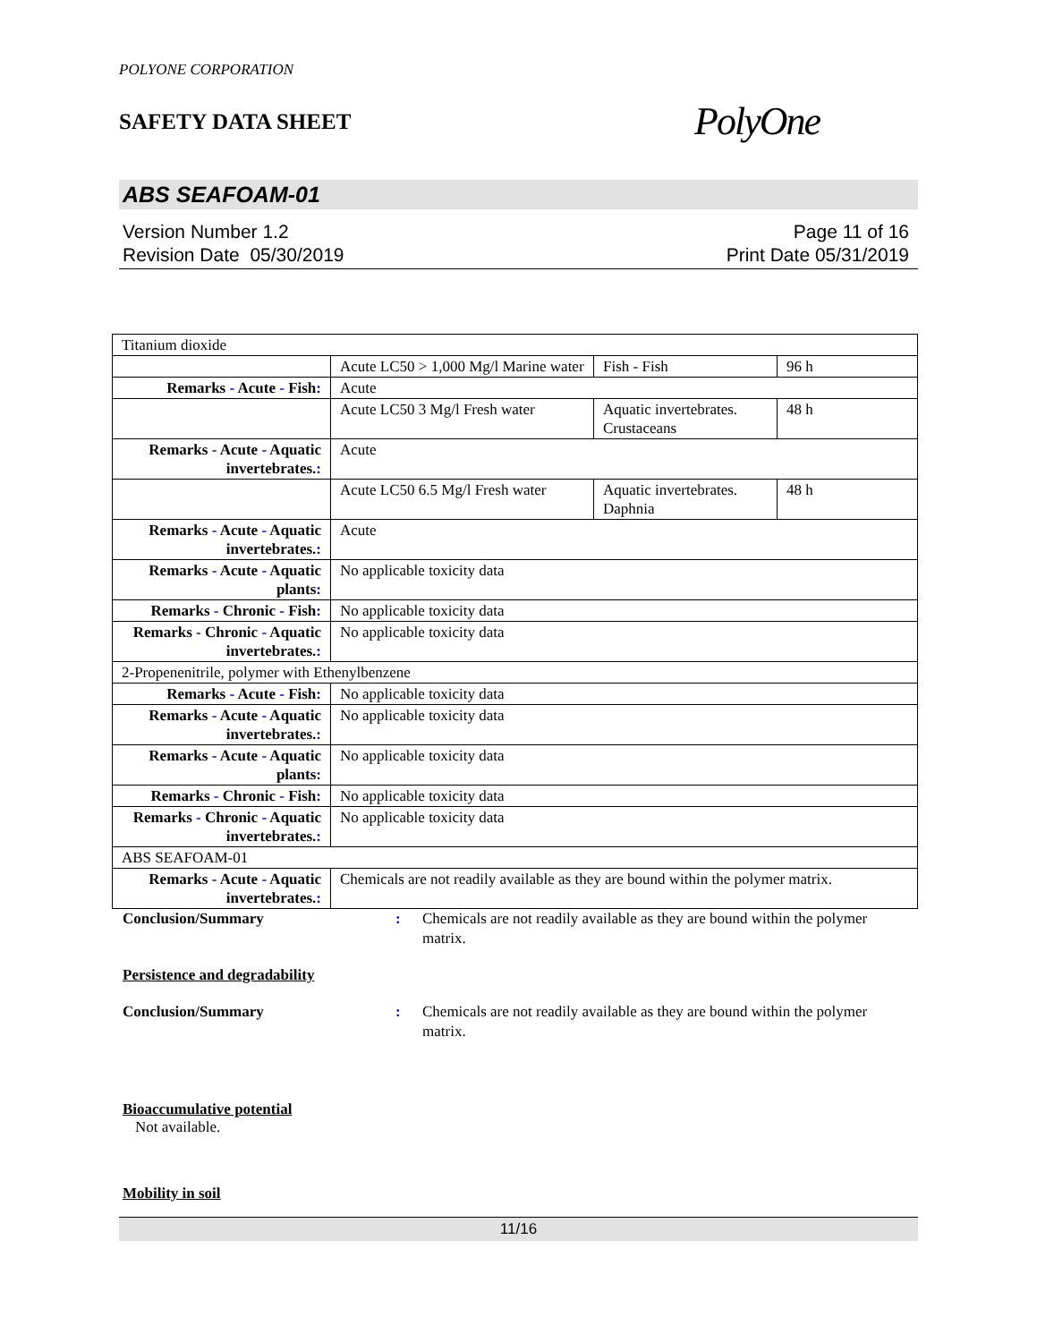POLYONE CORPORATION
SAFETY DATA SHEET
PolyOne
ABS SEAFOAM-01
Version Number 1.2
Revision Date 05/30/2019
Page 11 of 16
Print Date 05/31/2019
| Titanium dioxide | | | |
| | Acute LC50 > 1,000 Mg/l Marine water | Fish - Fish | 96 h |
| Remarks - Acute - Fish : | Acute | | |
| | Acute LC50 3 Mg/l Fresh water | Aquatic invertebrates. Crustaceans | 48 h |
| Remarks - Acute - Aquatic invertebrates. : | Acute | | |
| | Acute LC50 6.5 Mg/l Fresh water | Aquatic invertebrates. Daphnia | 48 h |
| Remarks - Acute - Aquatic invertebrates. : | Acute | | |
| Remarks - Acute - Aquatic plants : | No applicable toxicity data | | |
| Remarks - Chronic - Fish : | No applicable toxicity data | | |
| Remarks - Chronic - Aquatic invertebrates. : | No applicable toxicity data | | |
| 2-Propenenitrile, polymer with Ethenylbenzene | | | |
| Remarks - Acute - Fish : | No applicable toxicity data | | |
| Remarks - Acute - Aquatic invertebrates. : | No applicable toxicity data | | |
| Remarks - Acute - Aquatic plants : | No applicable toxicity data | | |
| Remarks - Chronic - Fish : | No applicable toxicity data | | |
| Remarks - Chronic - Aquatic invertebrates. : | No applicable toxicity data | | |
| ABS SEAFOAM-01 | | | |
| Remarks - Acute - Aquatic invertebrates. : | Chemicals are not readily available as they are bound within the polymer matrix. | | |
Conclusion/Summary : Chemicals are not readily available as they are bound within the polymer matrix.
Persistence and degradability
Conclusion/Summary : Chemicals are not readily available as they are bound within the polymer matrix.
Bioaccumulative potential
Not available.
Mobility in soil
11/16